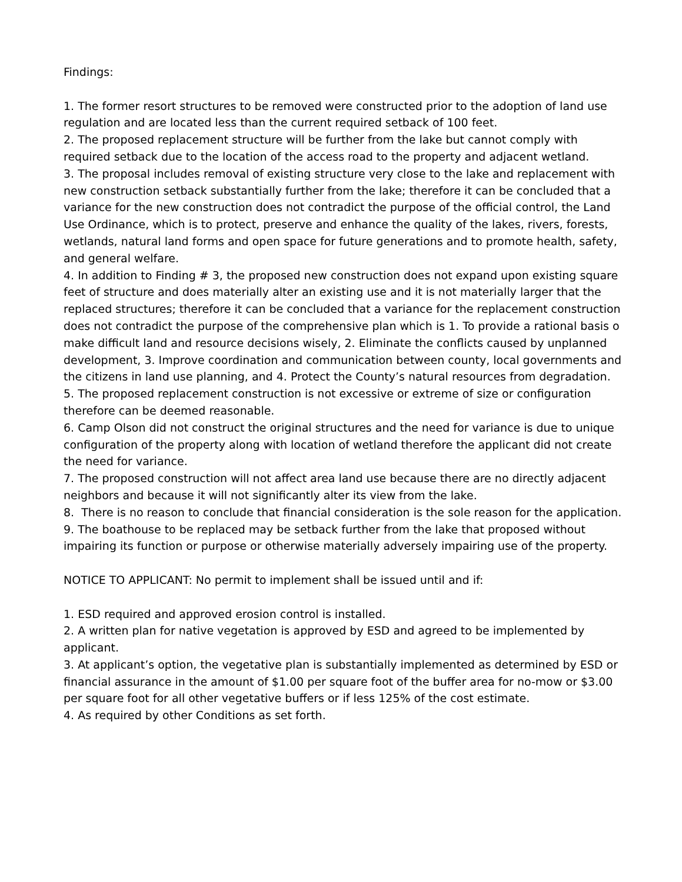Findings:
1. The former resort structures to be removed were constructed prior to the adoption of land use regulation and are located less than the current required setback of 100 feet.
2. The proposed replacement structure will be further from the lake but cannot comply with required setback due to the location of the access road to the property and adjacent wetland.
3. The proposal includes removal of existing structure very close to the lake and replacement with new construction setback substantially further from the lake; therefore it can be concluded that a variance for the new construction does not contradict the purpose of the official control, the Land Use Ordinance, which is to protect, preserve and enhance the quality of the lakes, rivers, forests, wetlands, natural land forms and open space for future generations and to promote health, safety, and general welfare.
4. In addition to Finding # 3, the proposed new construction does not expand upon existing square feet of structure and does materially alter an existing use and it is not materially larger that the replaced structures; therefore it can be concluded that a variance for the replacement construction does not contradict the purpose of the comprehensive plan which is 1. To provide a rational basis o make difficult land and resource decisions wisely, 2. Eliminate the conflicts caused by unplanned development, 3. Improve coordination and communication between county, local governments and the citizens in land use planning, and 4. Protect the County’s natural resources from degradation.
5. The proposed replacement construction is not excessive or extreme of size or configuration therefore can be deemed reasonable.
6. Camp Olson did not construct the original structures and the need for variance is due to unique configuration of the property along with location of wetland therefore the applicant did not create the need for variance.
7. The proposed construction will not affect area land use because there are no directly adjacent neighbors and because it will not significantly alter its view from the lake.
8. There is no reason to conclude that financial consideration is the sole reason for the application.
9. The boathouse to be replaced may be setback further from the lake that proposed without impairing its function or purpose or otherwise materially adversely impairing use of the property.
NOTICE TO APPLICANT: No permit to implement shall be issued until and if:
1. ESD required and approved erosion control is installed.
2. A written plan for native vegetation is approved by ESD and agreed to be implemented by applicant.
3. At applicant’s option, the vegetative plan is substantially implemented as determined by ESD or financial assurance in the amount of $1.00 per square foot of the buffer area for no-mow or $3.00 per square foot for all other vegetative buffers or if less 125% of the cost estimate.
4. As required by other Conditions as set forth.